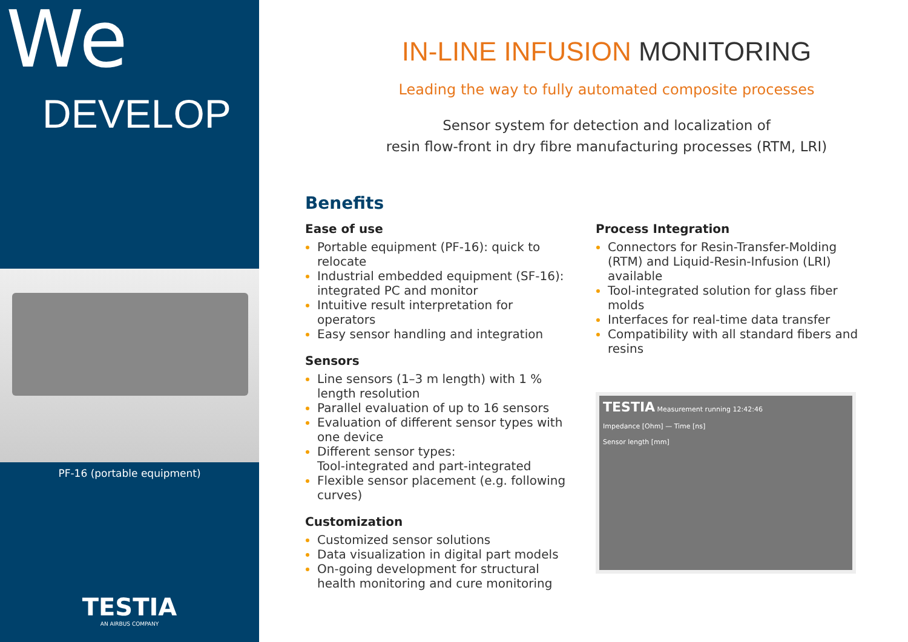We
DEVELOP
PF-16 (portable equipment)
TESTIA
AN AIRBUS COMPANY
IN-LINE INFUSION MONITORING
Leading the way to fully automated composite processes
Sensor system for detection and localization of
resin flow-front in dry fibre manufacturing processes (RTM, LRI)
Benefits
Ease of use
Portable equipment (PF-16): quick to relocate
Industrial embedded equipment (SF-16): integrated PC and monitor
Intuitive result interpretation for operators
Easy sensor handling and integration
Sensors
Line sensors (1–3 m length) with 1 % length resolution
Parallel evaluation of up to 16 sensors
Evaluation of different sensor types with one device
Different sensor types:
Tool-integrated and part-integrated
Flexible sensor placement (e.g. following curves)
Customization
Customized sensor solutions
Data visualization in digital part models
On-going development for structural health monitoring and cure monitoring
Process Integration
Connectors for Resin-Transfer-Molding (RTM) and Liquid-Resin-Infusion (LRI) available
Tool-integrated solution for glass fiber molds
Interfaces for real-time data transfer
Compatibility with all standard fibers and resins
TESTIA Measurement running 12:42:46
Impedance [Ohm] — Time [ns]
Sensor length [mm]